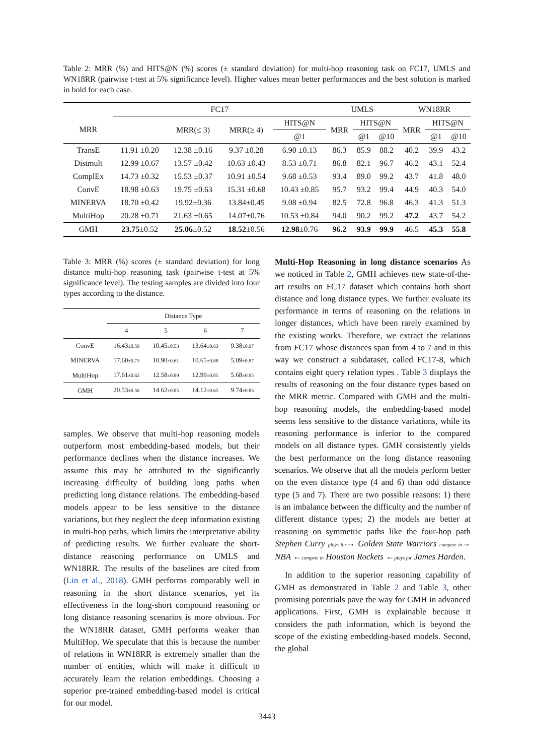Table 2: MRR (%) and HITS@N (%) scores (± standard deviation) for multi-hop reasoning task on FC17, UMLS and WN18RR (pairwise t-test at 5% significance level). Higher values mean better performances and the best solution is marked in bold for each case.
| | FC17 | | | | UMLS | | | WN18RR | | |
| --- | --- | --- | --- | --- | --- | --- | --- | --- | --- | --- |
| MRR | | MRR(≤ 3) | MRR(≥ 4) | HITS@N | MRR | HITS@N | | MRR | HITS@N | |
| | | | | @1 | | @1 | @10 | | @1 | @10 |
| TransE | 11.91 ±0.20 | 12.38 ±0.16 | 9.37 ±0.28 | 6.90 ±0.13 | 86.3 | 85.9 | 88.2 | 40.2 | 39.9 | 43.2 |
| Distmult | 12.99 ±0.67 | 13.57 ±0.42 | 10.63 ±0.43 | 8.53 ±0.71 | 86.8 | 82.1 | 96.7 | 46.2 | 43.1 | 52.4 |
| ComplEx | 14.73 ±0.32 | 15.53 ±0.37 | 10.91 ±0.54 | 9.68 ±0.53 | 93.4 | 89.0 | 99.2 | 43.7 | 41.8 | 48.0 |
| ConvE | 18.98 ±0.63 | 19.75 ±0.63 | 15.31 ±0.68 | 10.43 ±0.85 | 95.7 | 93.2 | 99.4 | 44.9 | 40.3 | 54.0 |
| MINERVA | 18.70 ±0.42 | 19.92±0.36 | 13.84±0.45 | 9.08 ±0.94 | 82.5 | 72.8 | 96.8 | 46.3 | 41.3 | 51.3 |
| MultiHop | 20.28 ±0.71 | 21.63 ±0.65 | 14.07±0.76 | 10.53 ±0.84 | 94.0 | 90.2 | 99.2 | 47.2 | 43.7 | 54.2 |
| GMH | 23.75 ±0.52 | 25.06 ±0.52 | 18.52 ±0.56 | 12.98 ±0.76 | 96.2 | 93.9 | 99.9 | 46.5 | 45.3 | 55.8 |
Table 3: MRR (%) scores (± standard deviation) for long distance multi-hop reasoning task (pairwise t-test at 5% significance level). The testing samples are divided into four types according to the distance.
| | Distance Type | | | |
| --- | --- | --- | --- | --- |
| | 4 | 5 | 6 | 7 |
| ConvE | 16.43 ±0.59 | 10.45 ±0.53 | 13.64 ±0.63 | 9.38 ±0.97 |
| MINERVA | 17.60 ±0.73 | 10.90 ±0.61 | 10.65 ±0.88 | 5.09 ±0.87 |
| MultiHop | 17.61 ±0.62 | 12.58 ±0.89 | 12.99 ±0.85 | 5.68 ±0.95 |
| GMH | 20.53 ±0.56 | 14.62 ±0.85 | 14.12 ±0.65 | 9.74 ±0.83 |
samples. We observe that multi-hop reasoning models outperform most embedding-based models, but their performance declines when the distance increases. We assume this may be attributed to the significantly increasing difficulty of building long paths when predicting long distance relations. The embedding-based models appear to be less sensitive to the distance variations, but they neglect the deep information existing in multi-hop paths, which limits the interpretative ability of predicting results. We further evaluate the short-distance reasoning performance on UMLS and WN18RR. The results of the baselines are cited from (Lin et al., 2018). GMH performs comparably well in reasoning in the short distance scenarios, yet its effectiveness in the long-short compound reasoning or long distance reasoning scenarios is more obvious. For the WN18RR dataset, GMH performs weaker than MultiHop. We speculate that this is because the number of relations in WN18RR is extremely smaller than the number of entities, which will make it difficult to accurately learn the relation embeddings. Choosing a superior pre-trained embedding-based model is critical for our model.
Multi-Hop Reasoning in long distance scenarios As we noticed in Table 2, GMH achieves new state-of-the-art results on FC17 dataset which contains both short distance and long distance types. We further evaluate its performance in terms of reasoning on the relations in longer distances, which have been rarely examined by the existing works. Therefore, we extract the relations from FC17 whose distances span from 4 to 7 and in this way we construct a subdataset, called FC17-8, which contains eight query relation types . Table 3 displays the results of reasoning on the four distance types based on the MRR metric. Compared with GMH and the multi-hop reasoning models, the embedding-based model seems less sensitive to the distance variations, while its reasoning performance is inferior to the compared models on all distance types. GMH consistently yields the best performance on the long distance reasoning scenarios. We observe that all the models perform better on the even distance type (4 and 6) than odd distance type (5 and 7). There are two possible reasons: 1) there is an imbalance between the difficulty and the number of different distance types; 2) the models are better at reasoning on symmetric paths like the four-hop path Stephen Curry plays for→ Golden State Warriors compete in→ NBA ←compete in Houston Rockets ←plays for James Harden.
In addition to the superior reasoning capability of GMH as demonstrated in Table 2 and Table 3, other promising potentials pave the way for GMH in advanced applications. First, GMH is explainable because it considers the path information, which is beyond the scope of the existing embedding-based models. Second, the global
3443